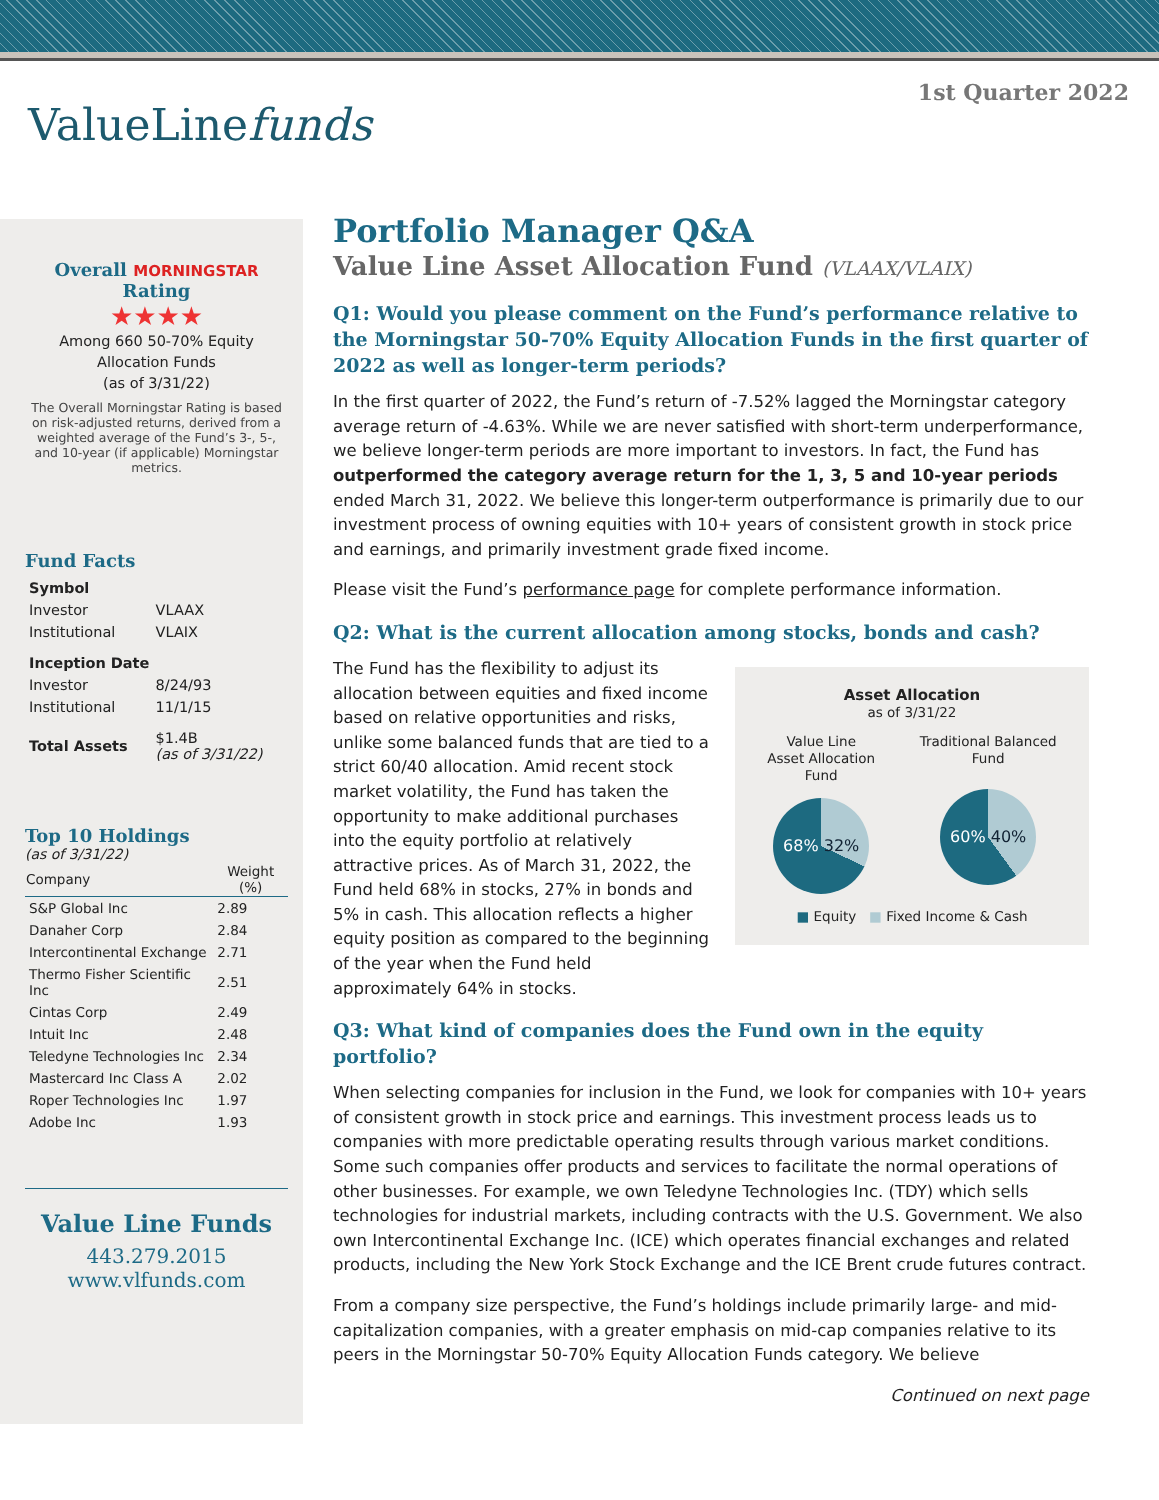ValueLinefunds
1st Quarter 2022
Overall MORNINGSTAR Rating
★★★★
Among 660 50-70% Equity Allocation Funds
(as of 3/31/22)
The Overall Morningstar Rating is based on risk-adjusted returns, derived from a weighted average of the Fund’s 3-, 5-, and 10-year (if applicable) Morningstar metrics.
Fund Facts
| Symbol | |
| Investor | VLAAX |
| Institutional | VLAIX |
| Inception Date | |
| Investor | 8/24/93 |
| Institutional | 11/1/15 |
| Total Assets | $1.4B (as of 3/31/22) |
Top 10 Holdings
(as of 3/31/22)
| Company | Weight (%) |
| --- | --- |
| S&P Global Inc | 2.89 |
| Danaher Corp | 2.84 |
| Intercontinental Exchange | 2.71 |
| Thermo Fisher Scientific Inc | 2.51 |
| Cintas Corp | 2.49 |
| Intuit Inc | 2.48 |
| Teledyne Technologies Inc | 2.34 |
| Mastercard Inc Class A | 2.02 |
| Roper Technologies Inc | 1.97 |
| Adobe Inc | 1.93 |
Value Line Funds
443.279.2015
www.vlfunds.com
Portfolio Manager Q&A
Value Line Asset Allocation Fund (VLAAX/VLAIX)
Q1: Would you please comment on the Fund’s performance relative to the Morningstar 50-70% Equity Allocation Funds in the first quarter of 2022 as well as longer-term periods?
In the first quarter of 2022, the Fund’s return of -7.52% lagged the Morningstar category average return of -4.63%. While we are never satisfied with short-term underperformance, we believe longer-term periods are more important to investors. In fact, the Fund has outperformed the category average return for the 1, 3, 5 and 10-year periods ended March 31, 2022. We believe this longer-term outperformance is primarily due to our investment process of owning equities with 10+ years of consistent growth in stock price and earnings, and primarily investment grade fixed income.
Please visit the Fund’s performance page for complete performance information.
Q2: What is the current allocation among stocks, bonds and cash?
Asset Allocation
as of 3/31/22
Value Line
Asset Allocation
Fund
68% 32%
Traditional Balanced
Fund
60% 40%
■ Equity ■ Fixed Income & Cash
The Fund has the flexibility to adjust its allocation between equities and fixed income based on relative opportunities and risks, unlike some balanced funds that are tied to a strict 60/40 allocation. Amid recent stock market volatility, the Fund has taken the opportunity to make additional purchases into the equity portfolio at relatively attractive prices. As of March 31, 2022, the Fund held 68% in stocks, 27% in bonds and 5% in cash. This allocation reflects a higher equity position as compared to the beginning of the year when the Fund held approximately 64% in stocks.
Q3: What kind of companies does the Fund own in the equity portfolio?
When selecting companies for inclusion in the Fund, we look for companies with 10+ years of consistent growth in stock price and earnings. This investment process leads us to companies with more predictable operating results through various market conditions. Some such companies offer products and services to facilitate the normal operations of other businesses. For example, we own Teledyne Technologies Inc. (TDY) which sells technologies for industrial markets, including contracts with the U.S. Government. We also own Intercontinental Exchange Inc. (ICE) which operates financial exchanges and related products, including the New York Stock Exchange and the ICE Brent crude futures contract.
From a company size perspective, the Fund’s holdings include primarily large- and mid-capitalization companies, with a greater emphasis on mid-cap companies relative to its peers in the Morningstar 50-70% Equity Allocation Funds category. We believe
Continued on next page